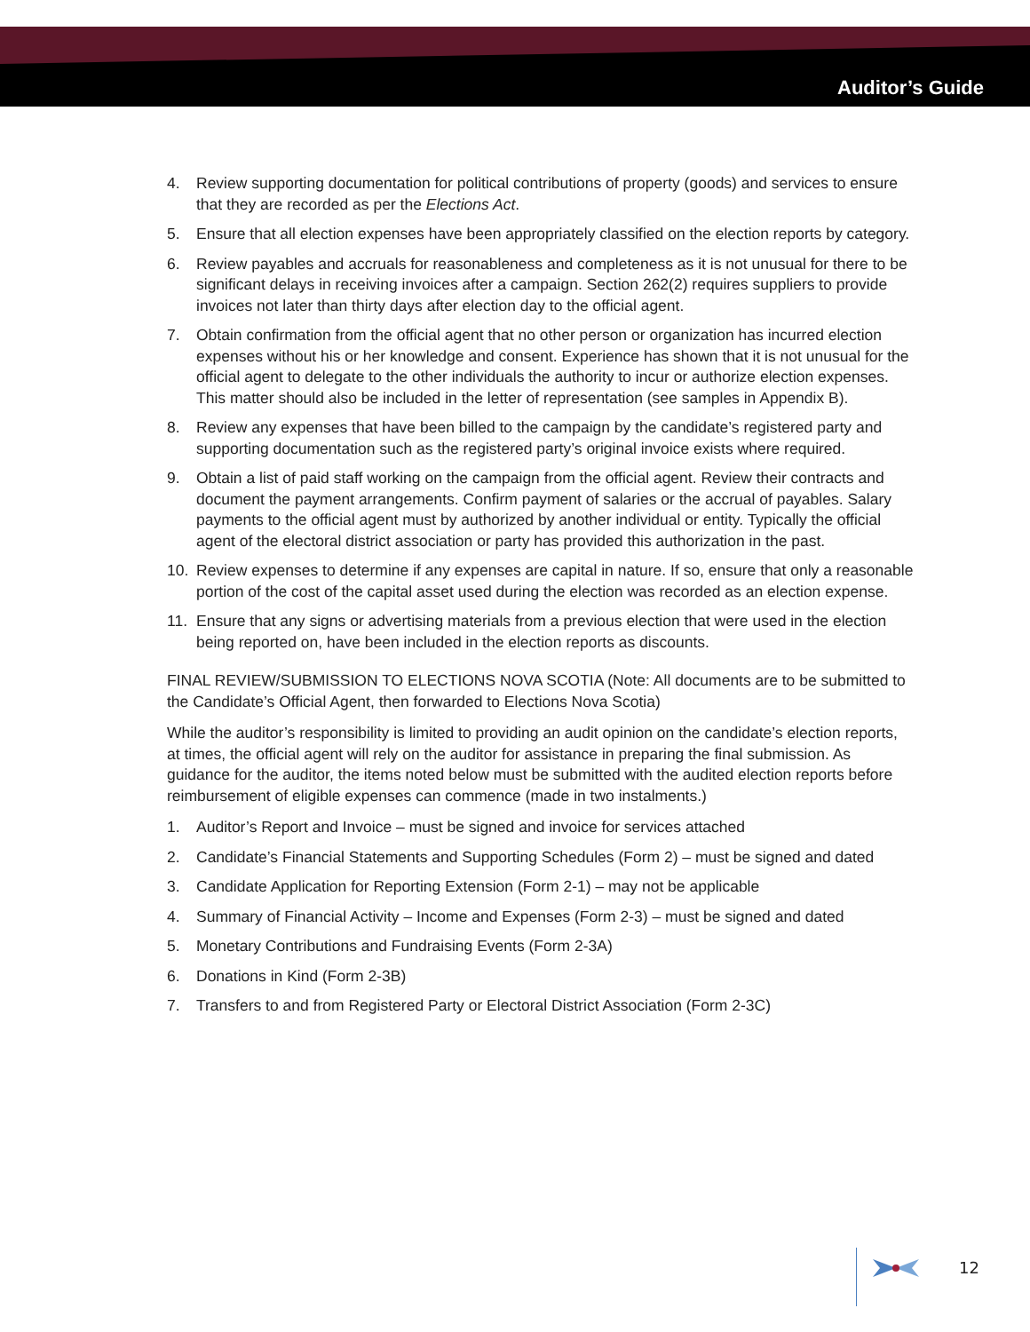Auditor’s Guide
4. Review supporting documentation for political contributions of property (goods) and services to ensure that they are recorded as per the Elections Act.
5. Ensure that all election expenses have been appropriately classified on the election reports by category.
6. Review payables and accruals for reasonableness and completeness as it is not unusual for there to be significant delays in receiving invoices after a campaign. Section 262(2) requires suppliers to provide invoices not later than thirty days after election day to the official agent.
7. Obtain confirmation from the official agent that no other person or organization has incurred election expenses without his or her knowledge and consent. Experience has shown that it is not unusual for the official agent to delegate to the other individuals the authority to incur or authorize election expenses. This matter should also be included in the letter of representation (see samples in Appendix B).
8. Review any expenses that have been billed to the campaign by the candidate’s registered party and supporting documentation such as the registered party’s original invoice exists where required.
9. Obtain a list of paid staff working on the campaign from the official agent. Review their contracts and document the payment arrangements. Confirm payment of salaries or the accrual of payables. Salary payments to the official agent must by authorized by another individual or entity. Typically the official agent of the electoral district association or party has provided this authorization in the past.
10. Review expenses to determine if any expenses are capital in nature. If so, ensure that only a reasonable portion of the cost of the capital asset used during the election was recorded as an election expense.
11. Ensure that any signs or advertising materials from a previous election that were used in the election being reported on, have been included in the election reports as discounts.
FINAL REVIEW/SUBMISSION TO ELECTIONS NOVA SCOTIA (Note: All documents are to be submitted to the Candidate’s Official Agent, then forwarded to Elections Nova Scotia)
While the auditor’s responsibility is limited to providing an audit opinion on the candidate’s election reports, at times, the official agent will rely on the auditor for assistance in preparing the final submission. As guidance for the auditor, the items noted below must be submitted with the audited election reports before reimbursement of eligible expenses can commence (made in two instalments.)
1. Auditor’s Report and Invoice – must be signed and invoice for services attached
2. Candidate’s Financial Statements and Supporting Schedules (Form 2) – must be signed and dated
3. Candidate Application for Reporting Extension (Form 2-1) – may not be applicable
4. Summary of Financial Activity – Income and Expenses (Form 2-3) – must be signed and dated
5. Monetary Contributions and Fundraising Events (Form 2-3A)
6. Donations in Kind (Form 2-3B)
7. Transfers to and from Registered Party or Electoral District Association (Form 2-3C)
12